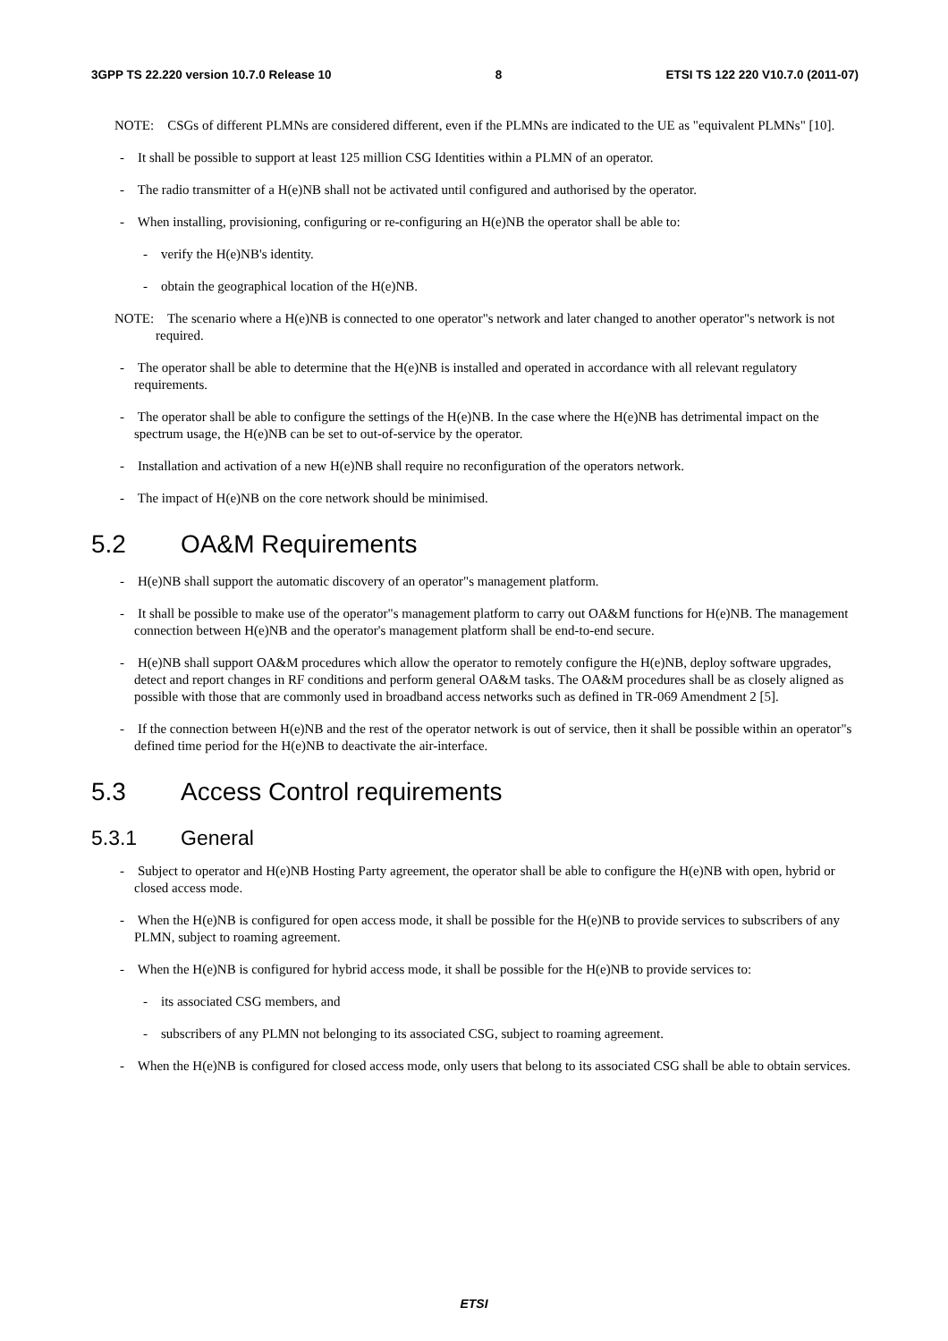3GPP TS 22.220 version 10.7.0 Release 10 8 ETSI TS 122 220 V10.7.0 (2011-07)
NOTE: CSGs of different PLMNs are considered different, even if the PLMNs are indicated to the UE as "equivalent PLMNs" [10].
- It shall be possible to support at least 125 million CSG Identities within a PLMN of an operator.
- The radio transmitter of a H(e)NB shall not be activated until configured and authorised by the operator.
- When installing, provisioning, configuring or re-configuring an H(e)NB the operator shall be able to:
- verify the H(e)NB's identity.
- obtain the geographical location of the H(e)NB.
NOTE: The scenario where a H(e)NB is connected to one operator"s network and later changed to another operator"s network is not required.
- The operator shall be able to determine that the H(e)NB is installed and operated in accordance with all relevant regulatory requirements.
- The operator shall be able to configure the settings of the H(e)NB. In the case where the H(e)NB has detrimental impact on the spectrum usage, the H(e)NB can be set to out-of-service by the operator.
- Installation and activation of a new H(e)NB shall require no reconfiguration of the operators network.
- The impact of H(e)NB on the core network should be minimised.
5.2 OA&M Requirements
- H(e)NB shall support the automatic discovery of an operator"s management platform.
- It shall be possible to make use of the operator"s management platform to carry out OA&M functions for H(e)NB. The management connection between H(e)NB and the operator's management platform shall be end-to-end secure.
- H(e)NB shall support OA&M procedures which allow the operator to remotely configure the H(e)NB, deploy software upgrades, detect and report changes in RF conditions and perform general OA&M tasks. The OA&M procedures shall be as closely aligned as possible with those that are commonly used in broadband access networks such as defined in TR-069 Amendment 2 [5].
- If the connection between H(e)NB and the rest of the operator network is out of service, then it shall be possible within an operator"s defined time period for the H(e)NB to deactivate the air-interface.
5.3 Access Control requirements
5.3.1 General
- Subject to operator and H(e)NB Hosting Party agreement, the operator shall be able to configure the H(e)NB with open, hybrid or closed access mode.
- When the H(e)NB is configured for open access mode, it shall be possible for the H(e)NB to provide services to subscribers of any PLMN, subject to roaming agreement.
- When the H(e)NB is configured for hybrid access mode, it shall be possible for the H(e)NB to provide services to:
- its associated CSG members, and
- subscribers of any PLMN not belonging to its associated CSG, subject to roaming agreement.
- When the H(e)NB is configured for closed access mode, only users that belong to its associated CSG shall be able to obtain services.
ETSI